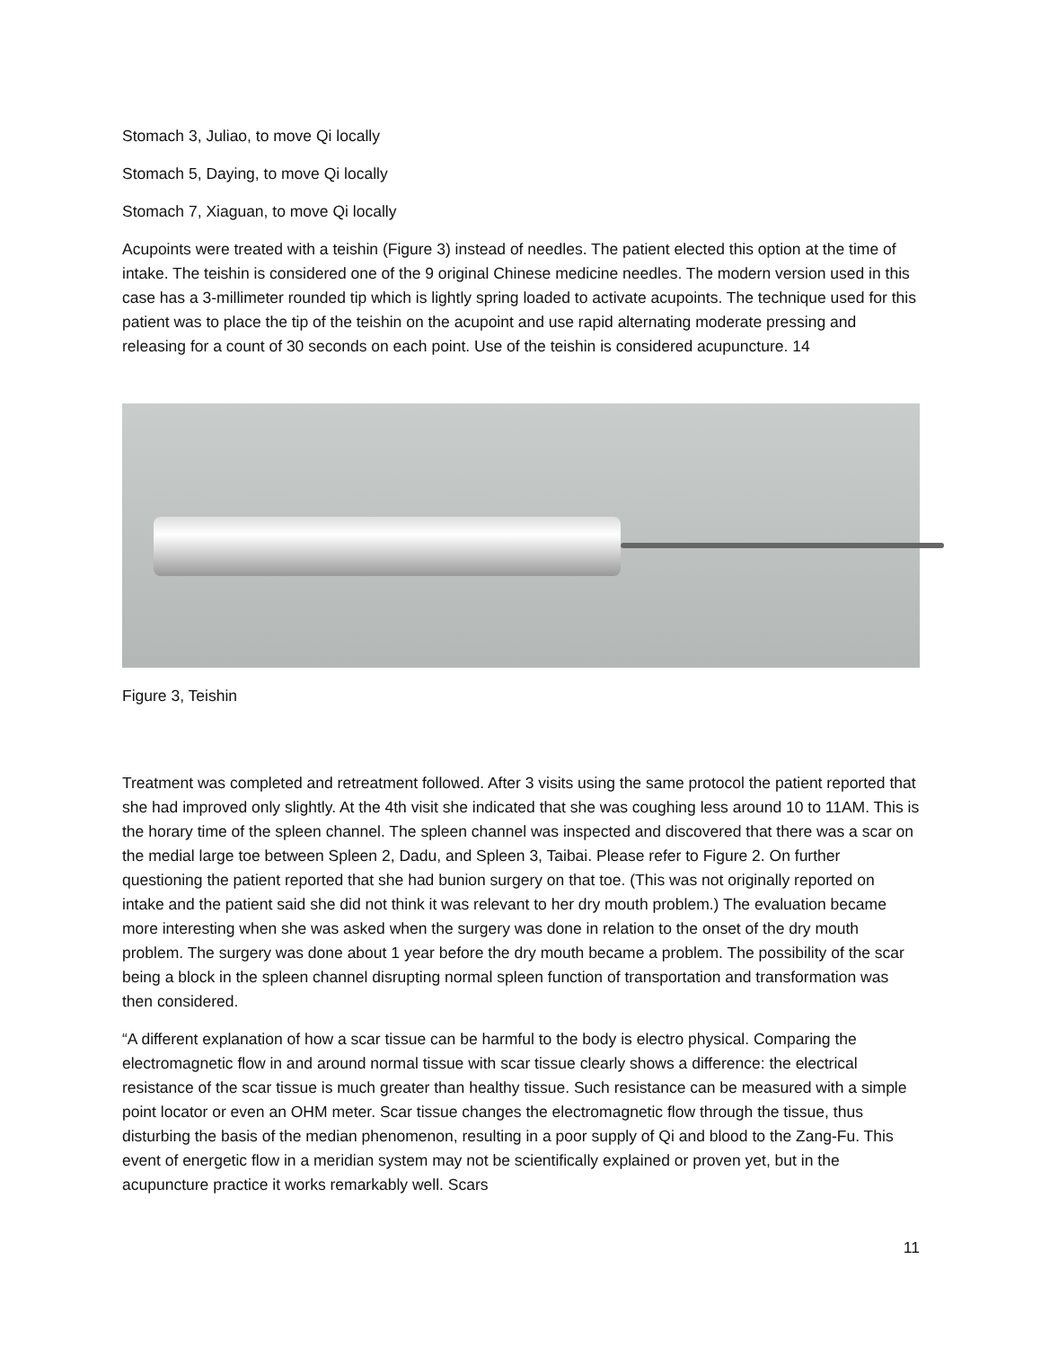Stomach 3, Juliao, to move Qi locally
Stomach 5, Daying, to move Qi locally
Stomach 7, Xiaguan, to move Qi locally
Acupoints were treated with a teishin (Figure 3) instead of needles. The patient elected this option at the time of intake. The teishin is considered one of the 9 original Chinese medicine needles. The modern version used in this case has a 3-millimeter rounded tip which is lightly spring loaded to activate acupoints. The technique used for this patient was to place the tip of the teishin on the acupoint and use rapid alternating moderate pressing and releasing for a count of 30 seconds on each point. Use of the teishin is considered acupuncture. 14
Figure 3, Teishin
Treatment was completed and retreatment followed. After 3 visits using the same protocol the patient reported that she had improved only slightly. At the 4th visit she indicated that she was coughing less around 10 to 11AM. This is the horary time of the spleen channel. The spleen channel was inspected and discovered that there was a scar on the medial large toe between Spleen 2, Dadu, and Spleen 3, Taibai. Please refer to Figure 2. On further questioning the patient reported that she had bunion surgery on that toe. (This was not originally reported on intake and the patient said she did not think it was relevant to her dry mouth problem.) The evaluation became more interesting when she was asked when the surgery was done in relation to the onset of the dry mouth problem. The surgery was done about 1 year before the dry mouth became a problem. The possibility of the scar being a block in the spleen channel disrupting normal spleen function of transportation and transformation was then considered.
“A different explanation of how a scar tissue can be harmful to the body is electro physical. Comparing the electromagnetic flow in and around normal tissue with scar tissue clearly shows a difference: the electrical resistance of the scar tissue is much greater than healthy tissue. Such resistance can be measured with a simple point locator or even an OHM meter. Scar tissue changes the electromagnetic flow through the tissue, thus disturbing the basis of the median phenomenon, resulting in a poor supply of Qi and blood to the Zang-Fu. This event of energetic flow in a meridian system may not be scientifically explained or proven yet, but in the acupuncture practice it works remarkably well. Scars
11